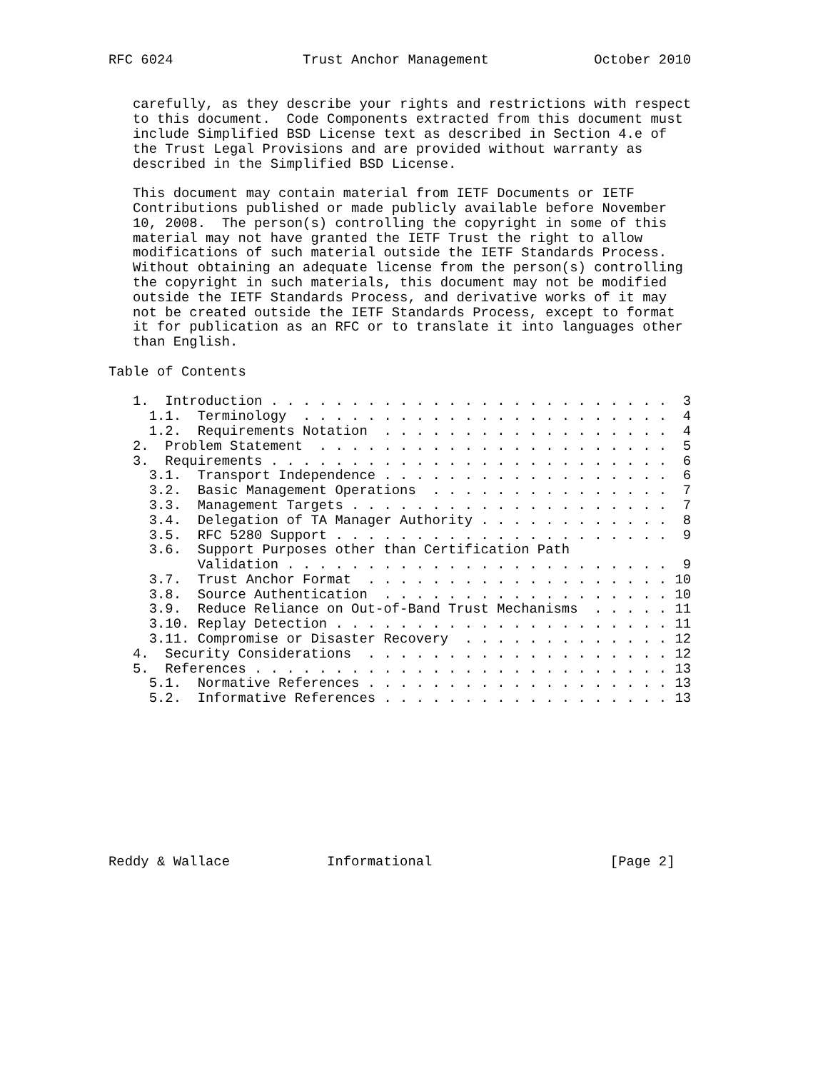RFC 6024                Trust Anchor Management             October 2010


   carefully, as they describe your rights and restrictions with respect
   to this document.  Code Components extracted from this document must
   include Simplified BSD License text as described in Section 4.e of
   the Trust Legal Provisions and are provided without warranty as
   described in the Simplified BSD License.

   This document may contain material from IETF Documents or IETF
   Contributions published or made publicly available before November
   10, 2008.  The person(s) controlling the copyright in some of this
   material may not have granted the IETF Trust the right to allow
   modifications of such material outside the IETF Standards Process.
   Without obtaining an adequate license from the person(s) controlling
   the copyright in such materials, this document may not be modified
   outside the IETF Standards Process, and derivative works of it may
   not be created outside the IETF Standards Process, except to format
   it for publication as an RFC or to translate it into languages other
   than English.

Table of Contents

   1.  Introduction . . . . . . . . . . . . . . . . . . . . . . . . .  3
     1.1.  Terminology  . . . . . . . . . . . . . . . . . . . . . . .  4
     1.2.  Requirements Notation  . . . . . . . . . . . . . . . . . .  4
   2.  Problem Statement  . . . . . . . . . . . . . . . . . . . . . .  5
   3.  Requirements . . . . . . . . . . . . . . . . . . . . . . . . .  6
     3.1.  Transport Independence . . . . . . . . . . . . . . . . . .  6
     3.2.  Basic Management Operations  . . . . . . . . . . . . . . .  7
     3.3.  Management Targets . . . . . . . . . . . . . . . . . . . .  7
     3.4.  Delegation of TA Manager Authority . . . . . . . . . . . .  8
     3.5.  RFC 5280 Support . . . . . . . . . . . . . . . . . . . . .  9
     3.6.  Support Purposes other than Certification Path
           Validation . . . . . . . . . . . . . . . . . . . . . . . .  9
     3.7.  Trust Anchor Format  . . . . . . . . . . . . . . . . . . . 10
     3.8.  Source Authentication  . . . . . . . . . . . . . . . . . . 10
     3.9.  Reduce Reliance on Out-of-Band Trust Mechanisms  . . . . . 11
     3.10. Replay Detection . . . . . . . . . . . . . . . . . . . . . 11
     3.11. Compromise or Disaster Recovery  . . . . . . . . . . . . . 12
   4.  Security Considerations  . . . . . . . . . . . . . . . . . . . 12
   5.  References . . . . . . . . . . . . . . . . . . . . . . . . . . 13
     5.1.  Normative References . . . . . . . . . . . . . . . . . . . 13
     5.2.  Informative References . . . . . . . . . . . . . . . . . . 13










Reddy & Wallace            Informational                      [Page 2]